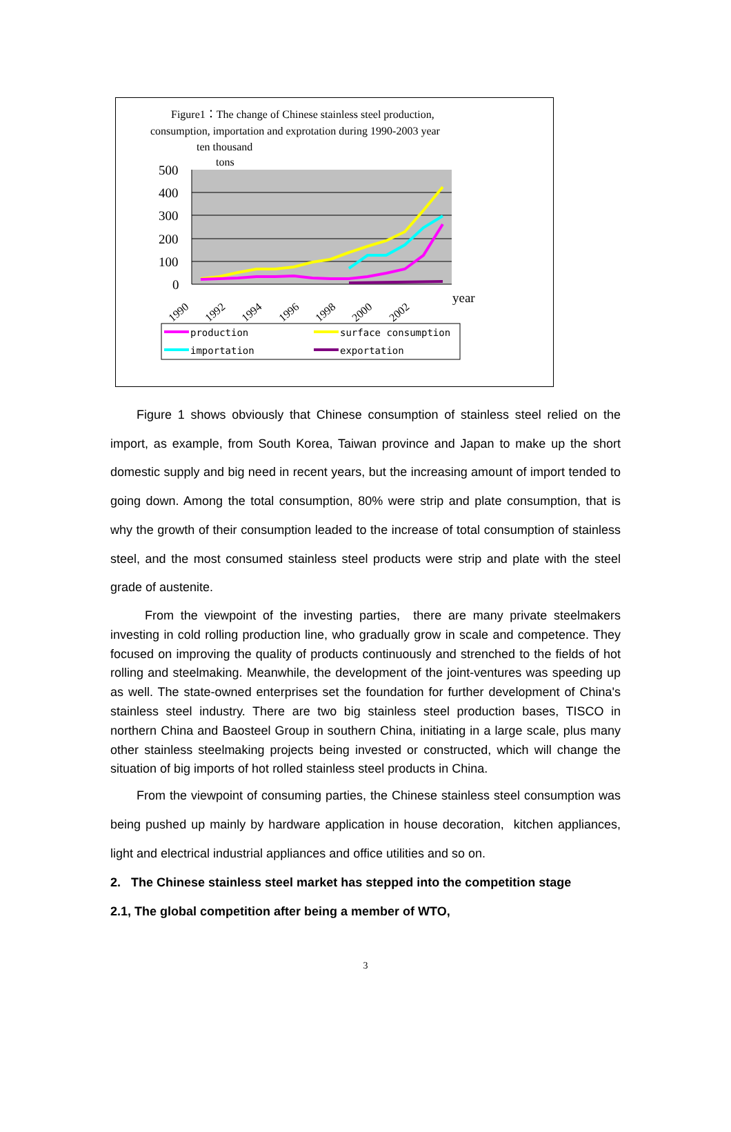Figure1：The change of Chinese stainless steel production,
consumption, importation and exprotation during 1990-2003 year
ten thousand
tons
500
400
300
200
100
0
year
1990
1992
1994
1996
1998
2000
2002
production
surface consumption
importation
exportation
Figure 1 shows obviously that Chinese consumption of stainless steel relied on the import, as example, from South Korea, Taiwan province and Japan to make up the short domestic supply and big need in recent years, but the increasing amount of import tended to going down. Among the total consumption, 80% were strip and plate consumption, that is why the growth of their consumption leaded to the increase of total consumption of stainless steel, and the most consumed stainless steel products were strip and plate with the steel grade of austenite.
From the viewpoint of the investing parties, there are many private steelmakers investing in cold rolling production line, who gradually grow in scale and competence. They focused on improving the quality of products continuously and strenched to the fields of hot rolling and steelmaking. Meanwhile, the development of the joint-ventures was speeding up as well. The state-owned enterprises set the foundation for further development of China's stainless steel industry. There are two big stainless steel production bases, TISCO in northern China and Baosteel Group in southern China, initiating in a large scale, plus many other stainless steelmaking projects being invested or constructed, which will change the situation of big imports of hot rolled stainless steel products in China.
From the viewpoint of consuming parties, the Chinese stainless steel consumption was being pushed up mainly by hardware application in house decoration, kitchen appliances, light and electrical industrial appliances and office utilities and so on.
2. The Chinese stainless steel market has stepped into the competition stage
2.1, The global competition after being a member of WTO,
3